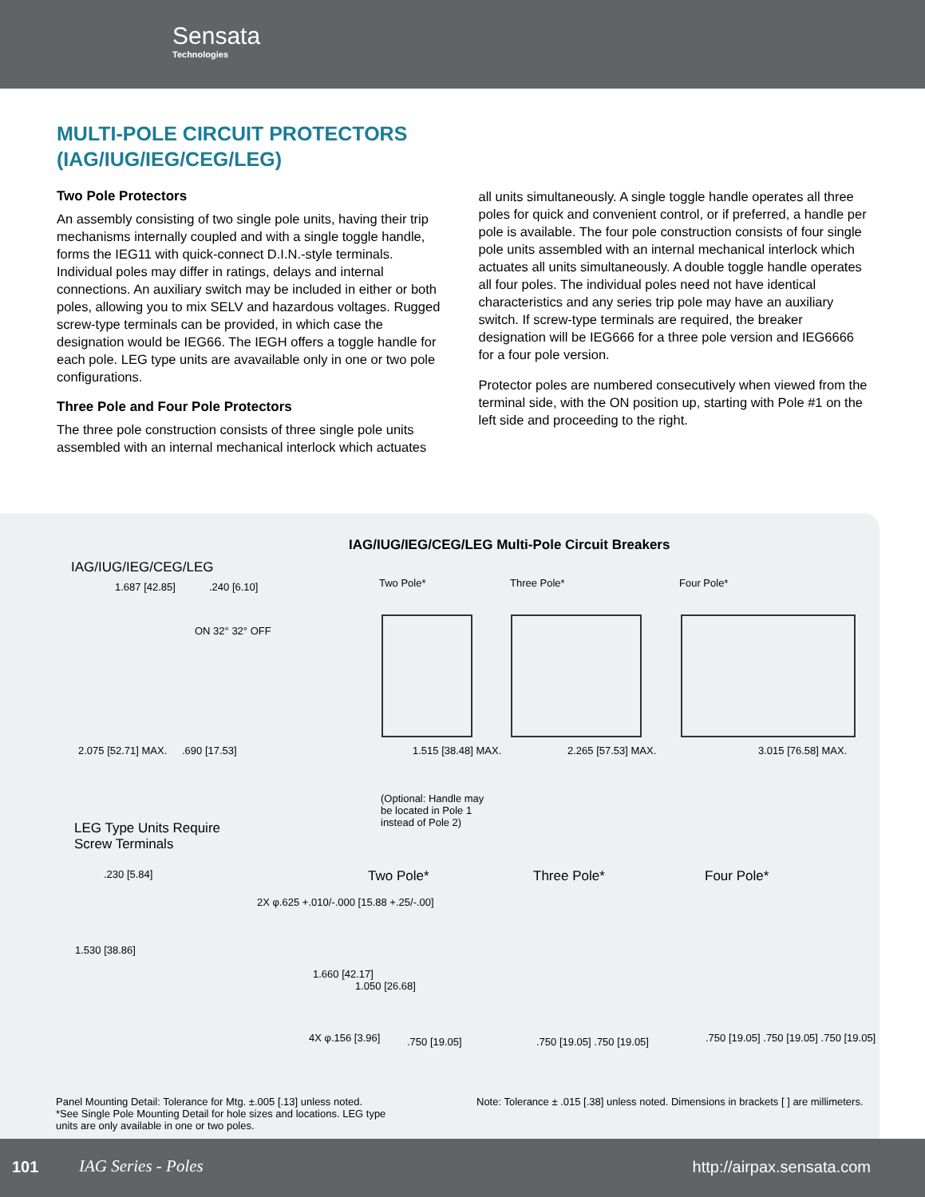Sensata
Technologies
MULTI-POLE CIRCUIT PROTECTORS
(IAG/IUG/IEG/CEG/LEG)
Two Pole Protectors
An assembly consisting of two single pole units, having their trip mechanisms internally coupled and with a single toggle handle, forms the IEG11 with quick-connect D.I.N.-style terminals. Individual poles may differ in ratings, delays and internal connections. An auxiliary switch may be included in either or both poles, allowing you to mix SELV and hazardous voltages. Rugged screw-type terminals can be provided, in which case the designation would be IEG66. The IEGH offers a toggle handle for each pole. LEG type units are avavailable only in one or two pole configurations.
Three Pole and Four Pole Protectors
The three pole construction consists of three single pole units assembled with an internal mechanical interlock which actuates
all units simultaneously. A single toggle handle operates all three poles for quick and convenient control, or if preferred, a handle per pole is available. The four pole construction consists of four single pole units assembled with an internal mechanical interlock which actuates all units simultaneously. A double toggle handle operates all four poles. The individual poles need not have identical characteristics and any series trip pole may have an auxiliary switch. If screw-type terminals are required, the breaker designation will be IEG666 for a three pole version and IEG6666 for a four pole version.
Protector poles are numbered consecutively when viewed from the terminal side, with the ON position up, starting with Pole #1 on the left side and proceeding to the right.
IAG/IUG/IEG/CEG/LEG Multi-Pole Circuit Breakers
IAG/IUG/IEG/CEG/LEG
1.687 [42.85] .240 [6.10]
ON 32° 32° OFF
2.075 [52.71] MAX. .690 [17.53]
Two Pole* Three Pole* Four Pole*
1.515 [38.48] MAX. 2.265 [57.53] MAX. 3.015 [76.58] MAX.
(Optional: Handle may be located in Pole 1 instead of Pole 2)
LEG Type Units Require
Screw Terminals
.230 [5.84]
1.530 [38.86]
Two Pole* Three Pole* Four Pole*
2X φ.625 +.010/-.000 [15.88 +.25/-.00]
1.660 [42.17]
1.050 [26.68]
4X φ.156 [3.96] .750 [19.05] .750 [19.05] .750 [19.05]
.750 [19.05] .750 [19.05] .750 [19.05]
Panel Mounting Detail: Tolerance for Mtg. ±.005 [.13] unless noted.
*See Single Pole Mounting Detail for hole sizes and locations. LEG type units are only available in one or two poles.
Note: Tolerance ± .015 [.38] unless noted. Dimensions in brackets [ ] are millimeters.
101 IAG Series - Poles http://airpax.sensata.com